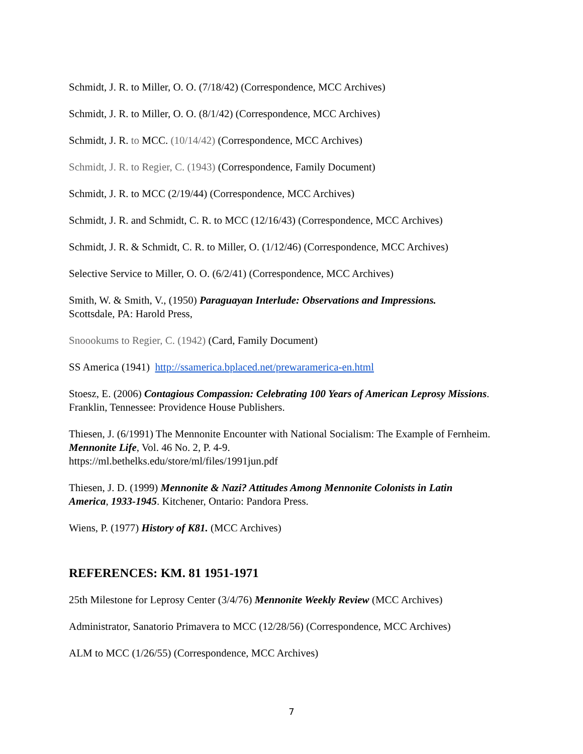Schmidt, J. R. to Miller, O. O. (7/18/42) (Correspondence, MCC Archives)
Schmidt, J. R. to Miller, O. O. (8/1/42) (Correspondence, MCC Archives)
Schmidt, J. R. to MCC. (10/14/42) (Correspondence, MCC Archives)
Schmidt, J. R. to Regier, C. (1943) (Correspondence, Family Document)
Schmidt, J. R. to MCC (2/19/44) (Correspondence, MCC Archives)
Schmidt, J. R. and Schmidt, C. R. to MCC (12/16/43) (Correspondence, MCC Archives)
Schmidt, J. R. & Schmidt, C. R. to Miller, O. (1/12/46) (Correspondence, MCC Archives)
Selective Service to Miller, O. O. (6/2/41) (Correspondence, MCC Archives)
Smith, W. & Smith, V., (1950) Paraguayan Interlude: Observations and Impressions.
Scottsdale, PA: Harold Press,
Snoookums to Regier, C. (1942) (Card, Family Document)
SS America (1941) http://ssamerica.bplaced.net/prewaramerica-en.html
Stoesz, E. (2006) Contagious Compassion: Celebrating 100 Years of American Leprosy Missions. Franklin, Tennessee: Providence House Publishers.
Thiesen, J. (6/1991) The Mennonite Encounter with National Socialism: The Example of Fernheim. Mennonite Life, Vol. 46 No. 2, P. 4-9.
https://ml.bethelks.edu/store/ml/files/1991jun.pdf
Thiesen, J. D. (1999) Mennonite & Nazi? Attitudes Among Mennonite Colonists in Latin America, 1933-1945. Kitchener, Ontario: Pandora Press.
Wiens, P. (1977) History of K81. (MCC Archives)
REFERENCES: KM. 81 1951-1971
25th Milestone for Leprosy Center (3/4/76) Mennonite Weekly Review (MCC Archives)
Administrator, Sanatorio Primavera to MCC (12/28/56) (Correspondence, MCC Archives)
ALM to MCC (1/26/55) (Correspondence, MCC Archives)
7